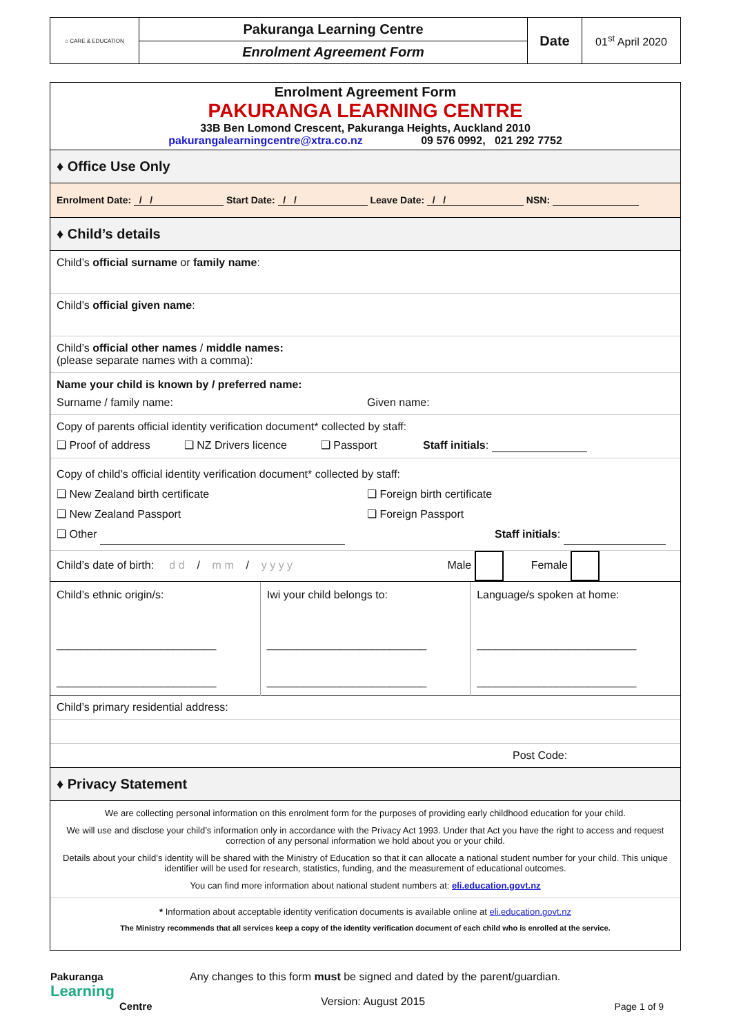| ⌂ CARE & EDUCATION | Pakuranga Learning Centre | Date | 01<sup>st</sup> April 2020 |
| | Enrolment Agreement Form | | |
Enrolment Agreement Form
PAKURANGA LEARNING CENTRE
33B Ben Lomond Crescent, Pakuranga Heights, Auckland 2010
pakurangalearningcentre@xtra.co.nz 09 576 0992, 021 292 7752
♦ Office Use Only
Enrolment Date: / / Start Date: / / Leave Date: / / NSN:
♦ Child’s details
Child’s official surname or family name:
Child’s official given name:
Child’s official other names / middle names:
(please separate names with a comma):
Name your child is known by / preferred name:
Surname / family name: Given name:
Copy of parents official identity verification document* collected by staff:
❑ Proof of address ❑ NZ Drivers licence ❑ Passport Staff initials:
Copy of child’s official identity verification document* collected by staff:
❑ New Zealand birth certificate ❑ Foreign birth certificate
❑ New Zealand Passport ❑ Foreign Passport
❑ Other Staff initials:
Child’s date of birth: d d / m m / y y y y Male Female
| Child’s ethnic origin/s: __________________________ __________________________ | Iwi your child belongs to: __________________________ __________________________ | Language/s spoken at home: __________________________ __________________________ |
Child’s primary residential address:
Post Code:
♦ Privacy Statement
We are collecting personal information on this enrolment form for the purposes of providing early childhood education for your child.
We will use and disclose your child’s information only in accordance with the Privacy Act 1993. Under that Act you have the right to access and request correction of any personal information we hold about you or your child.
Details about your child’s identity will be shared with the Ministry of Education so that it can allocate a national student number for your child. This unique identifier will be used for research, statistics, funding, and the measurement of educational outcomes.
You can find more information about national student numbers at: eli.education.govt.nz
* Information about acceptable identity verification documents is available online at eli.education.govt.nz
The Ministry recommends that all services keep a copy of the identity verification document of each child who is enrolled at the service.
| Pakuranga Learning Centre | Any changes to this form must be signed and dated by the parent/guardian. Version: August 2015 | Page 1 of 9 |